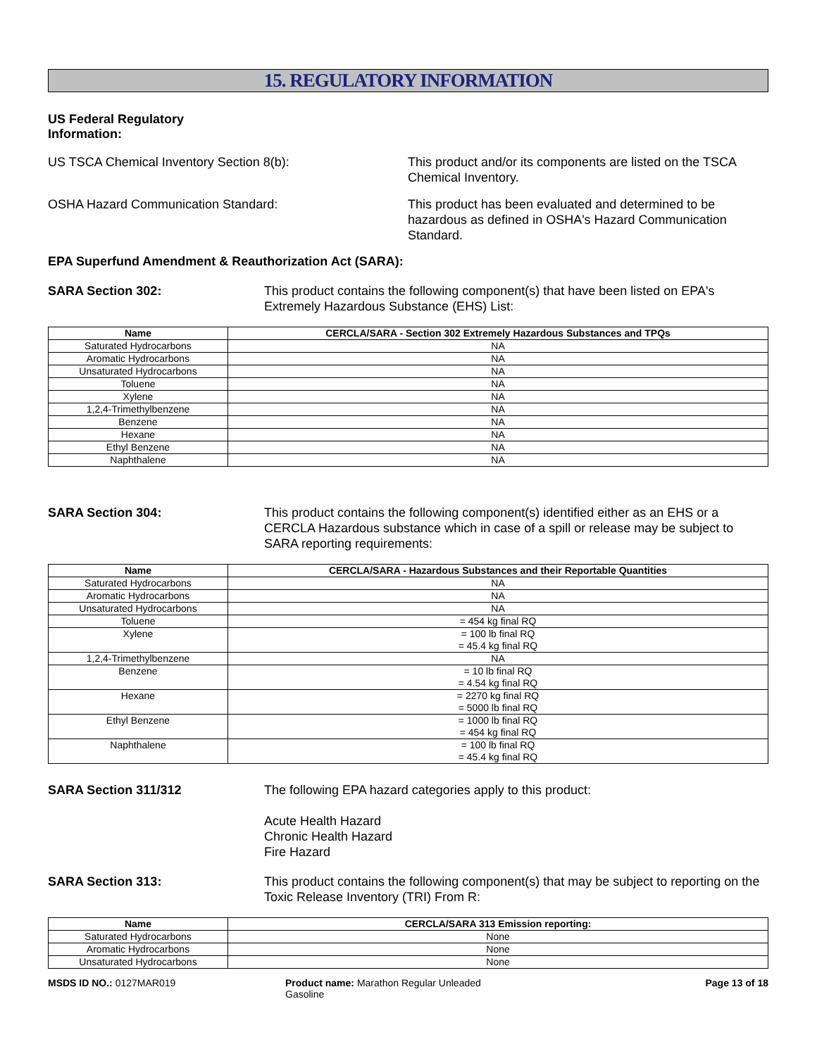15. REGULATORY INFORMATION
US Federal Regulatory Information:
US TSCA Chemical Inventory Section 8(b): This product and/or its components are listed on the TSCA Chemical Inventory.
OSHA Hazard Communication Standard: This product has been evaluated and determined to be hazardous as defined in OSHA's Hazard Communication Standard.
EPA Superfund Amendment & Reauthorization Act (SARA):
SARA Section 302: This product contains the following component(s) that have been listed on EPA's Extremely Hazardous Substance (EHS) List:
| Name | CERCLA/SARA - Section 302 Extremely Hazardous Substances and TPQs |
| --- | --- |
| Saturated Hydrocarbons | NA |
| Aromatic Hydrocarbons | NA |
| Unsaturated Hydrocarbons | NA |
| Toluene | NA |
| Xylene | NA |
| 1,2,4-Trimethylbenzene | NA |
| Benzene | NA |
| Hexane | NA |
| Ethyl Benzene | NA |
| Naphthalene | NA |
SARA Section 304: This product contains the following component(s) identified either as an EHS or a CERCLA Hazardous substance which in case of a spill or release may be subject to SARA reporting requirements:
| Name | CERCLA/SARA - Hazardous Substances and their Reportable Quantities |
| --- | --- |
| Saturated Hydrocarbons | NA |
| Aromatic Hydrocarbons | NA |
| Unsaturated Hydrocarbons | NA |
| Toluene | = 454 kg final RQ |
| Xylene | = 100 lb final RQ = 45.4 kg final RQ |
| 1,2,4-Trimethylbenzene | NA |
| Benzene | = 10 lb final RQ = 4.54 kg final RQ |
| Hexane | = 2270 kg final RQ = 5000 lb final RQ |
| Ethyl Benzene | = 1000 lb final RQ = 454 kg final RQ |
| Naphthalene | = 100 lb final RQ = 45.4 kg final RQ |
SARA Section 311/312 The following EPA hazard categories apply to this product:
Acute Health Hazard
Chronic Health Hazard
Fire Hazard
SARA Section 313: This product contains the following component(s) that may be subject to reporting on the Toxic Release Inventory (TRI) From R:
| Name | CERCLA/SARA 313 Emission reporting: |
| --- | --- |
| Saturated Hydrocarbons | None |
| Aromatic Hydrocarbons | None |
| Unsaturated Hydrocarbons | None |
MSDS ID NO.: 0127MAR019 Product name: Marathon Regular Unleaded Gasoline
Page 13 of 18